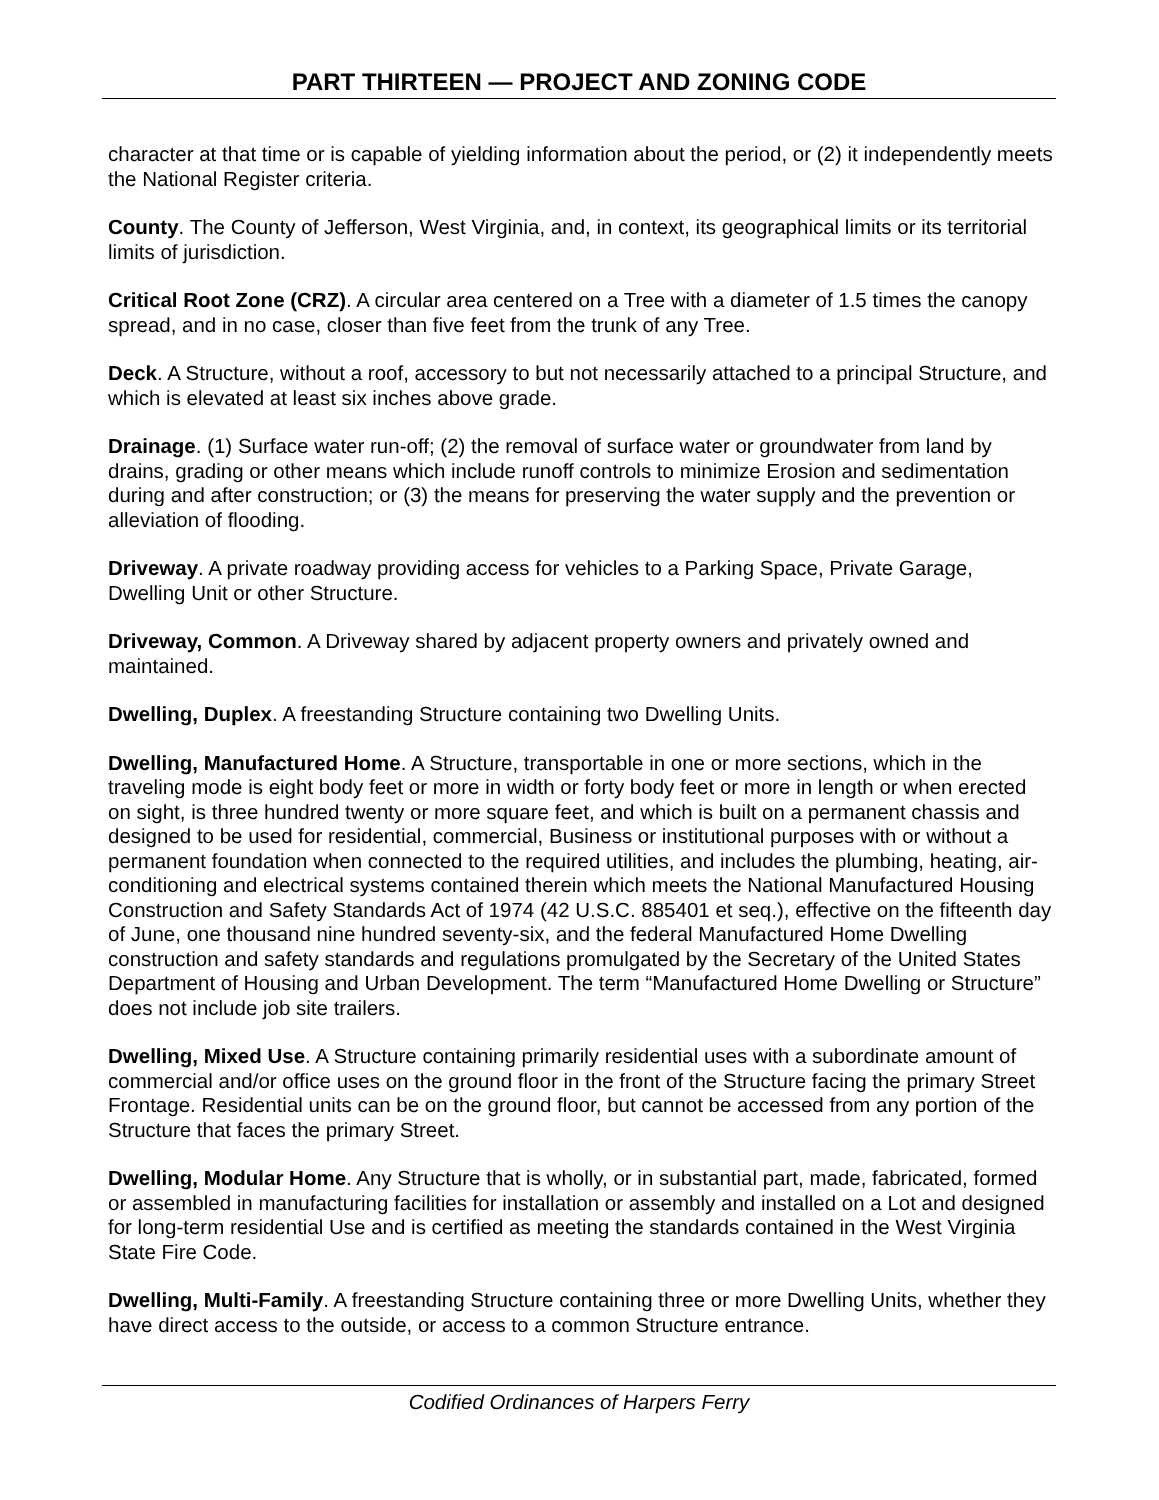PART THIRTEEN — PROJECT AND ZONING CODE
character at that time or is capable of yielding information about the period, or (2) it independently meets the National Register criteria.
County. The County of Jefferson, West Virginia, and, in context, its geographical limits or its territorial limits of jurisdiction.
Critical Root Zone (CRZ). A circular area centered on a Tree with a diameter of 1.5 times the canopy spread, and in no case, closer than five feet from the trunk of any Tree.
Deck. A Structure, without a roof, accessory to but not necessarily attached to a principal Structure, and which is elevated at least six inches above grade.
Drainage. (1) Surface water run-off; (2) the removal of surface water or groundwater from land by drains, grading or other means which include runoff controls to minimize Erosion and sedimentation during and after construction; or (3) the means for preserving the water supply and the prevention or alleviation of flooding.
Driveway. A private roadway providing access for vehicles to a Parking Space, Private Garage, Dwelling Unit or other Structure.
Driveway, Common. A Driveway shared by adjacent property owners and privately owned and maintained.
Dwelling, Duplex. A freestanding Structure containing two Dwelling Units.
Dwelling, Manufactured Home. A Structure, transportable in one or more sections, which in the traveling mode is eight body feet or more in width or forty body feet or more in length or when erected on sight, is three hundred twenty or more square feet, and which is built on a permanent chassis and designed to be used for residential, commercial, Business or institutional purposes with or without a permanent foundation when connected to the required utilities, and includes the plumbing, heating, air-conditioning and electrical systems contained therein which meets the National Manufactured Housing Construction and Safety Standards Act of 1974 (42 U.S.C. 885401 et seq.), effective on the fifteenth day of June, one thousand nine hundred seventy-six, and the federal Manufactured Home Dwelling construction and safety standards and regulations promulgated by the Secretary of the United States Department of Housing and Urban Development. The term “Manufactured Home Dwelling or Structure” does not include job site trailers.
Dwelling, Mixed Use. A Structure containing primarily residential uses with a subordinate amount of commercial and/or office uses on the ground floor in the front of the Structure facing the primary Street Frontage. Residential units can be on the ground floor, but cannot be accessed from any portion of the Structure that faces the primary Street.
Dwelling, Modular Home. Any Structure that is wholly, or in substantial part, made, fabricated, formed or assembled in manufacturing facilities for installation or assembly and installed on a Lot and designed for long-term residential Use and is certified as meeting the standards contained in the West Virginia State Fire Code.
Dwelling, Multi-Family. A freestanding Structure containing three or more Dwelling Units, whether they have direct access to the outside, or access to a common Structure entrance.
Codified Ordinances of Harpers Ferry